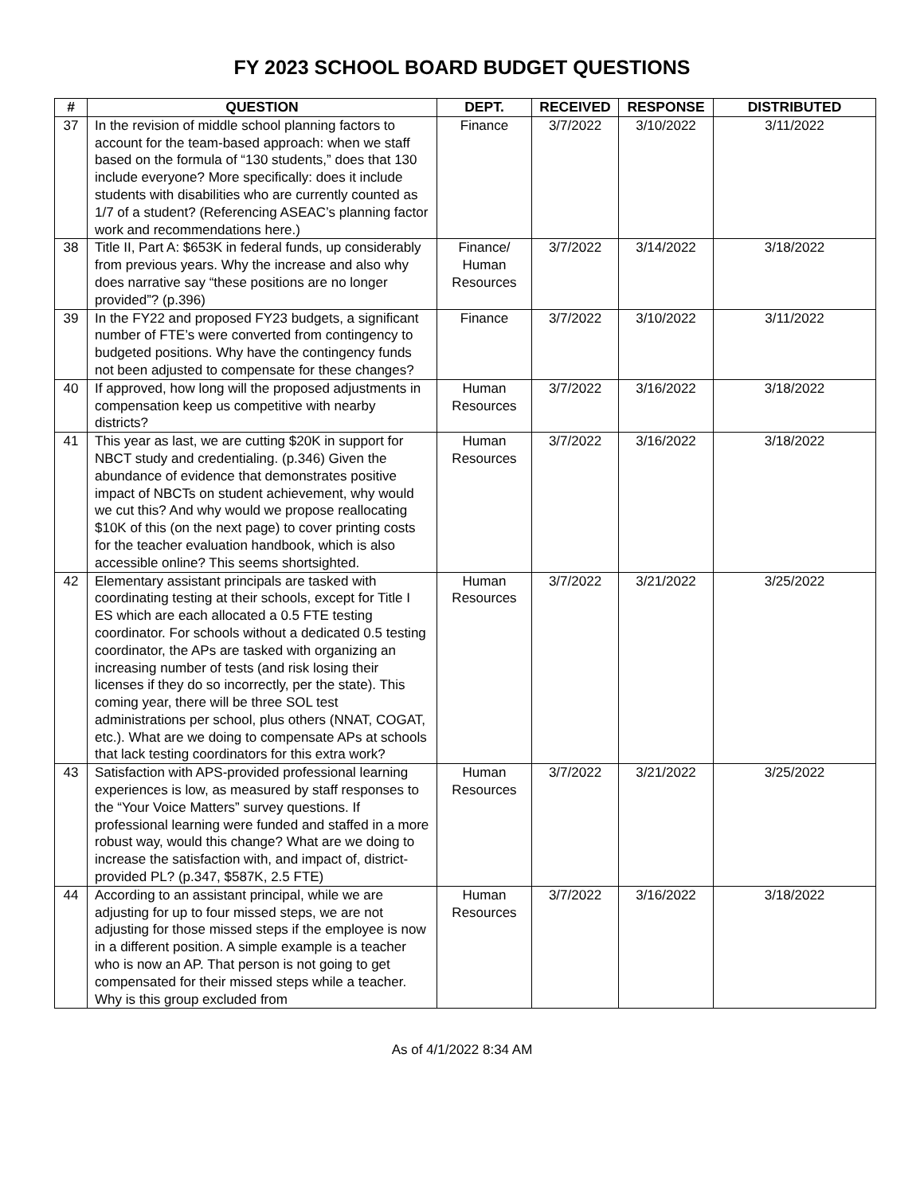FY 2023 SCHOOL BOARD BUDGET QUESTIONS
| # | QUESTION | DEPT. | RECEIVED | RESPONSE | DISTRIBUTED |
| --- | --- | --- | --- | --- | --- |
| 37 | In the revision of middle school planning factors to account for the team-based approach: when we staff based on the formula of “130 students,” does that 130 include everyone? More specifically: does it include students with disabilities who are currently counted as 1/7 of a student? (Referencing ASEAC’s planning factor work and recommendations here.) | Finance | 3/7/2022 | 3/10/2022 | 3/11/2022 |
| 38 | Title II, Part A: $653K in federal funds, up considerably from previous years. Why the increase and also why does narrative say “these positions are no longer provided”? (p.396) | Finance/ Human Resources | 3/7/2022 | 3/14/2022 | 3/18/2022 |
| 39 | In the FY22 and proposed FY23 budgets, a significant number of FTE’s were converted from contingency to budgeted positions. Why have the contingency funds not been adjusted to compensate for these changes? | Finance | 3/7/2022 | 3/10/2022 | 3/11/2022 |
| 40 | If approved, how long will the proposed adjustments in compensation keep us competitive with nearby districts? | Human Resources | 3/7/2022 | 3/16/2022 | 3/18/2022 |
| 41 | This year as last, we are cutting $20K in support for NBCT study and credentialing. (p.346) Given the abundance of evidence that demonstrates positive impact of NBCTs on student achievement, why would we cut this? And why would we propose reallocating $10K of this (on the next page) to cover printing costs for the teacher evaluation handbook, which is also accessible online? This seems shortsighted. | Human Resources | 3/7/2022 | 3/16/2022 | 3/18/2022 |
| 42 | Elementary assistant principals are tasked with coordinating testing at their schools, except for Title I ES which are each allocated a 0.5 FTE testing coordinator. For schools without a dedicated 0.5 testing coordinator, the APs are tasked with organizing an increasing number of tests (and risk losing their licenses if they do so incorrectly, per the state). This coming year, there will be three SOL test administrations per school, plus others (NNAT, COGAT, etc.). What are we doing to compensate APs at schools that lack testing coordinators for this extra work? | Human Resources | 3/7/2022 | 3/21/2022 | 3/25/2022 |
| 43 | Satisfaction with APS-provided professional learning experiences is low, as measured by staff responses to the “Your Voice Matters” survey questions. If professional learning were funded and staffed in a more robust way, would this change? What are we doing to increase the satisfaction with, and impact of, district-provided PL? (p.347, $587K, 2.5 FTE) | Human Resources | 3/7/2022 | 3/21/2022 | 3/25/2022 |
| 44 | According to an assistant principal, while we are adjusting for up to four missed steps, we are not adjusting for those missed steps if the employee is now in a different position. A simple example is a teacher who is now an AP. That person is not going to get compensated for their missed steps while a teacher. Why is this group excluded from | Human Resources | 3/7/2022 | 3/16/2022 | 3/18/2022 |
As of 4/1/2022 8:34 AM